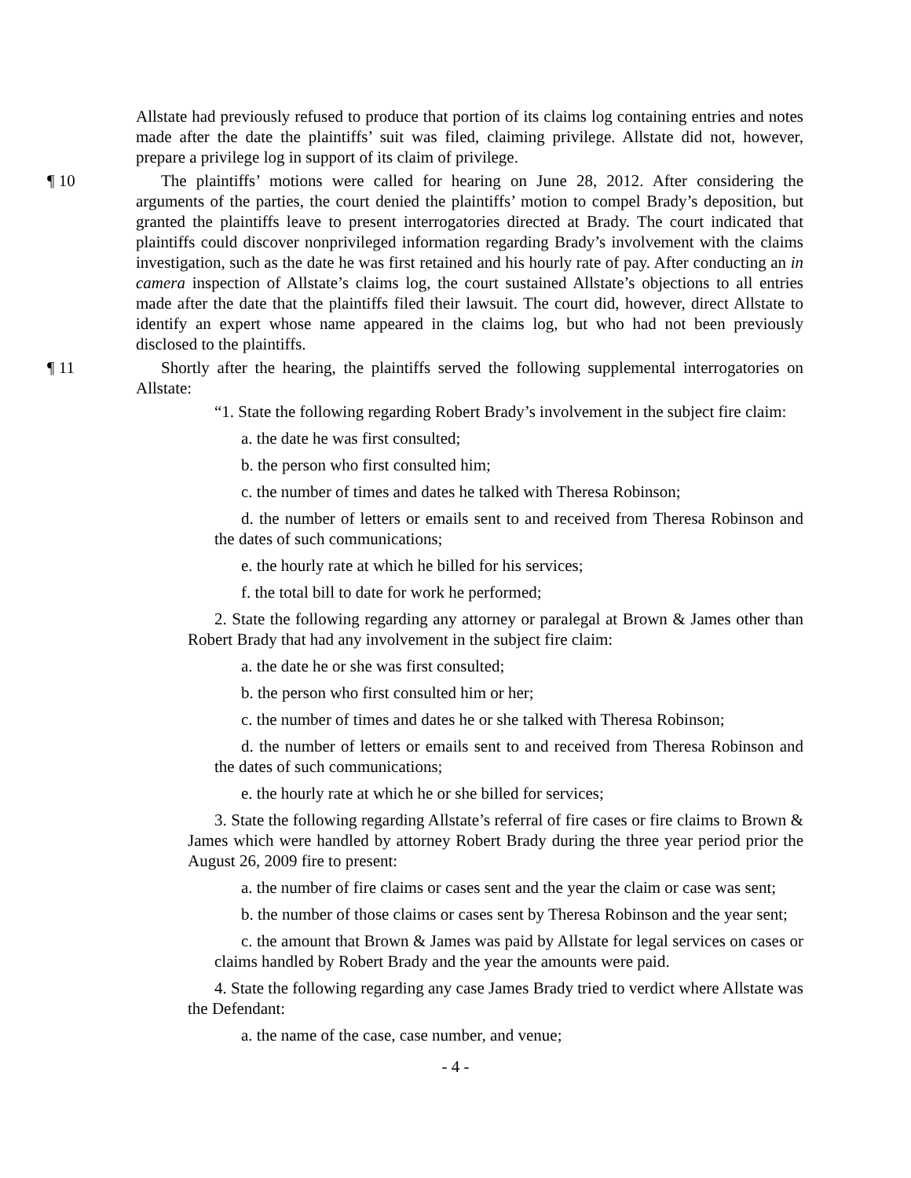Allstate had previously refused to produce that portion of its claims log containing entries and notes made after the date the plaintiffs’ suit was filed, claiming privilege. Allstate did not, however, prepare a privilege log in support of its claim of privilege.
¶ 10 The plaintiffs’ motions were called for hearing on June 28, 2012. After considering the arguments of the parties, the court denied the plaintiffs’ motion to compel Brady’s deposition, but granted the plaintiffs leave to present interrogatories directed at Brady. The court indicated that plaintiffs could discover nonprivileged information regarding Brady’s involvement with the claims investigation, such as the date he was first retained and his hourly rate of pay. After conducting an in camera inspection of Allstate’s claims log, the court sustained Allstate’s objections to all entries made after the date that the plaintiffs filed their lawsuit. The court did, however, direct Allstate to identify an expert whose name appeared in the claims log, but who had not been previously disclosed to the plaintiffs.
¶ 11 Shortly after the hearing, the plaintiffs served the following supplemental interrogatories on Allstate:
“1. State the following regarding Robert Brady’s involvement in the subject fire claim:
a. the date he was first consulted;
b. the person who first consulted him;
c. the number of times and dates he talked with Theresa Robinson;
d. the number of letters or emails sent to and received from Theresa Robinson and the dates of such communications;
e. the hourly rate at which he billed for his services;
f. the total bill to date for work he performed;
2. State the following regarding any attorney or paralegal at Brown & James other than Robert Brady that had any involvement in the subject fire claim:
a. the date he or she was first consulted;
b. the person who first consulted him or her;
c. the number of times and dates he or she talked with Theresa Robinson;
d. the number of letters or emails sent to and received from Theresa Robinson and the dates of such communications;
e. the hourly rate at which he or she billed for services;
3. State the following regarding Allstate’s referral of fire cases or fire claims to Brown & James which were handled by attorney Robert Brady during the three year period prior the August 26, 2009 fire to present:
a. the number of fire claims or cases sent and the year the claim or case was sent;
b. the number of those claims or cases sent by Theresa Robinson and the year sent;
c. the amount that Brown & James was paid by Allstate for legal services on cases or claims handled by Robert Brady and the year the amounts were paid.
4. State the following regarding any case James Brady tried to verdict where Allstate was the Defendant:
a. the name of the case, case number, and venue;
- 4 -